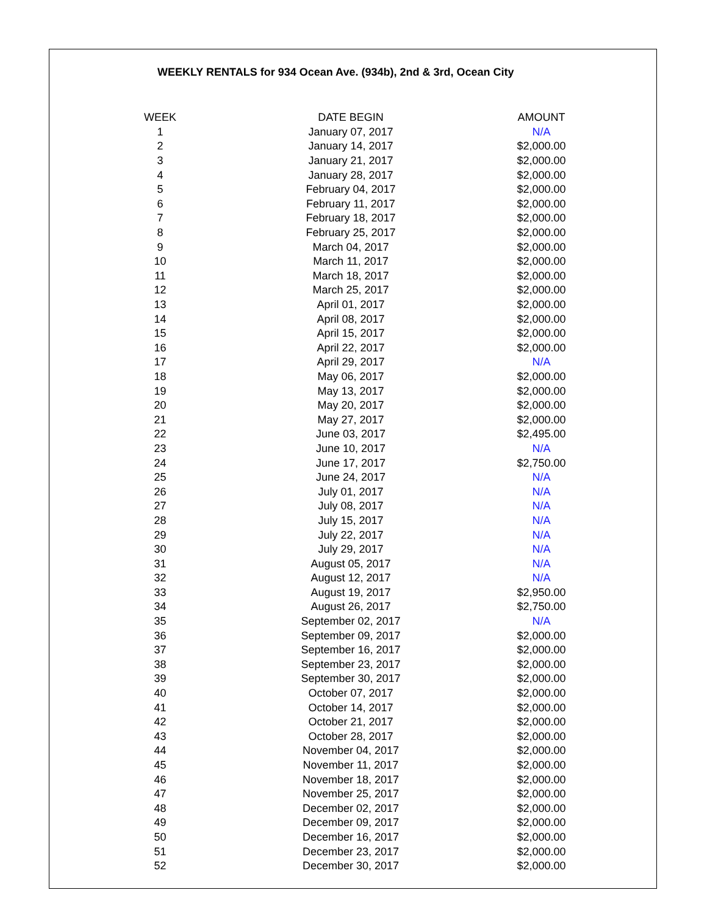WEEKLY RENTALS for 934 Ocean Ave. (934b), 2nd & 3rd, Ocean City
| WEEK | DATE BEGIN | AMOUNT |
| --- | --- | --- |
| 1 | January 07, 2017 | N/A |
| 2 | January 14, 2017 | $2,000.00 |
| 3 | January 21, 2017 | $2,000.00 |
| 4 | January 28, 2017 | $2,000.00 |
| 5 | February 04, 2017 | $2,000.00 |
| 6 | February 11, 2017 | $2,000.00 |
| 7 | February 18, 2017 | $2,000.00 |
| 8 | February 25, 2017 | $2,000.00 |
| 9 | March 04, 2017 | $2,000.00 |
| 10 | March 11, 2017 | $2,000.00 |
| 11 | March 18, 2017 | $2,000.00 |
| 12 | March 25, 2017 | $2,000.00 |
| 13 | April 01, 2017 | $2,000.00 |
| 14 | April 08, 2017 | $2,000.00 |
| 15 | April 15, 2017 | $2,000.00 |
| 16 | April 22, 2017 | $2,000.00 |
| 17 | April 29, 2017 | N/A |
| 18 | May 06, 2017 | $2,000.00 |
| 19 | May 13, 2017 | $2,000.00 |
| 20 | May 20, 2017 | $2,000.00 |
| 21 | May 27, 2017 | $2,000.00 |
| 22 | June 03, 2017 | $2,495.00 |
| 23 | June 10, 2017 | N/A |
| 24 | June 17, 2017 | $2,750.00 |
| 25 | June 24, 2017 | N/A |
| 26 | July 01, 2017 | N/A |
| 27 | July 08, 2017 | N/A |
| 28 | July 15, 2017 | N/A |
| 29 | July 22, 2017 | N/A |
| 30 | July 29, 2017 | N/A |
| 31 | August 05, 2017 | N/A |
| 32 | August 12, 2017 | N/A |
| 33 | August 19, 2017 | $2,950.00 |
| 34 | August 26, 2017 | $2,750.00 |
| 35 | September 02, 2017 | N/A |
| 36 | September 09, 2017 | $2,000.00 |
| 37 | September 16, 2017 | $2,000.00 |
| 38 | September 23, 2017 | $2,000.00 |
| 39 | September 30, 2017 | $2,000.00 |
| 40 | October 07, 2017 | $2,000.00 |
| 41 | October 14, 2017 | $2,000.00 |
| 42 | October 21, 2017 | $2,000.00 |
| 43 | October 28, 2017 | $2,000.00 |
| 44 | November 04, 2017 | $2,000.00 |
| 45 | November 11, 2017 | $2,000.00 |
| 46 | November 18, 2017 | $2,000.00 |
| 47 | November 25, 2017 | $2,000.00 |
| 48 | December 02, 2017 | $2,000.00 |
| 49 | December 09, 2017 | $2,000.00 |
| 50 | December 16, 2017 | $2,000.00 |
| 51 | December 23, 2017 | $2,000.00 |
| 52 | December 30, 2017 | $2,000.00 |